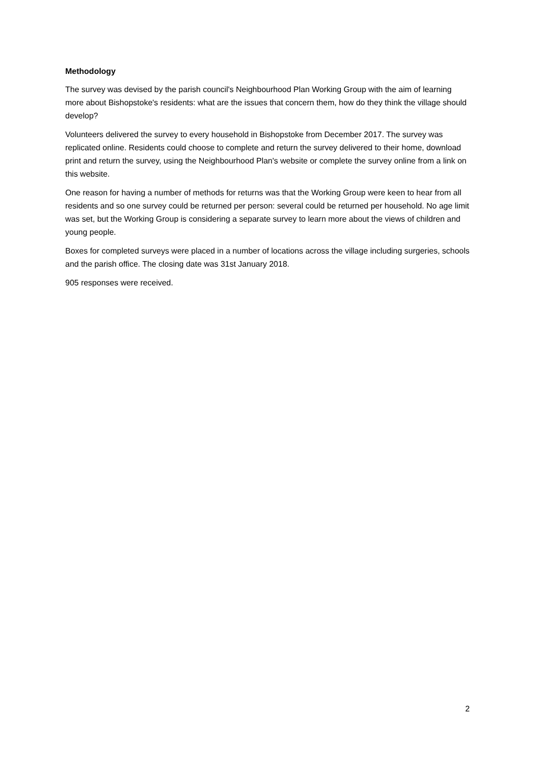Methodology
The survey was devised by the parish council's Neighbourhood Plan Working Group with the aim of learning more about Bishopstoke's residents: what are the issues that concern them, how do they think the village should develop?
Volunteers delivered the survey to every household in Bishopstoke from December 2017. The survey was replicated online. Residents could choose to complete and return the survey delivered to their home, download print and return the survey, using the Neighbourhood Plan's website or complete the survey online from a link on this website.
One reason for having a number of methods for returns was that the Working Group were keen to hear from all residents and so one survey could be returned per person: several could be returned per household. No age limit was set, but the Working Group is considering a separate survey to learn more about the views of children and young people.
Boxes for completed surveys were placed in a number of locations across the village including surgeries, schools and the parish office. The closing date was 31st January 2018.
905 responses were received.
2